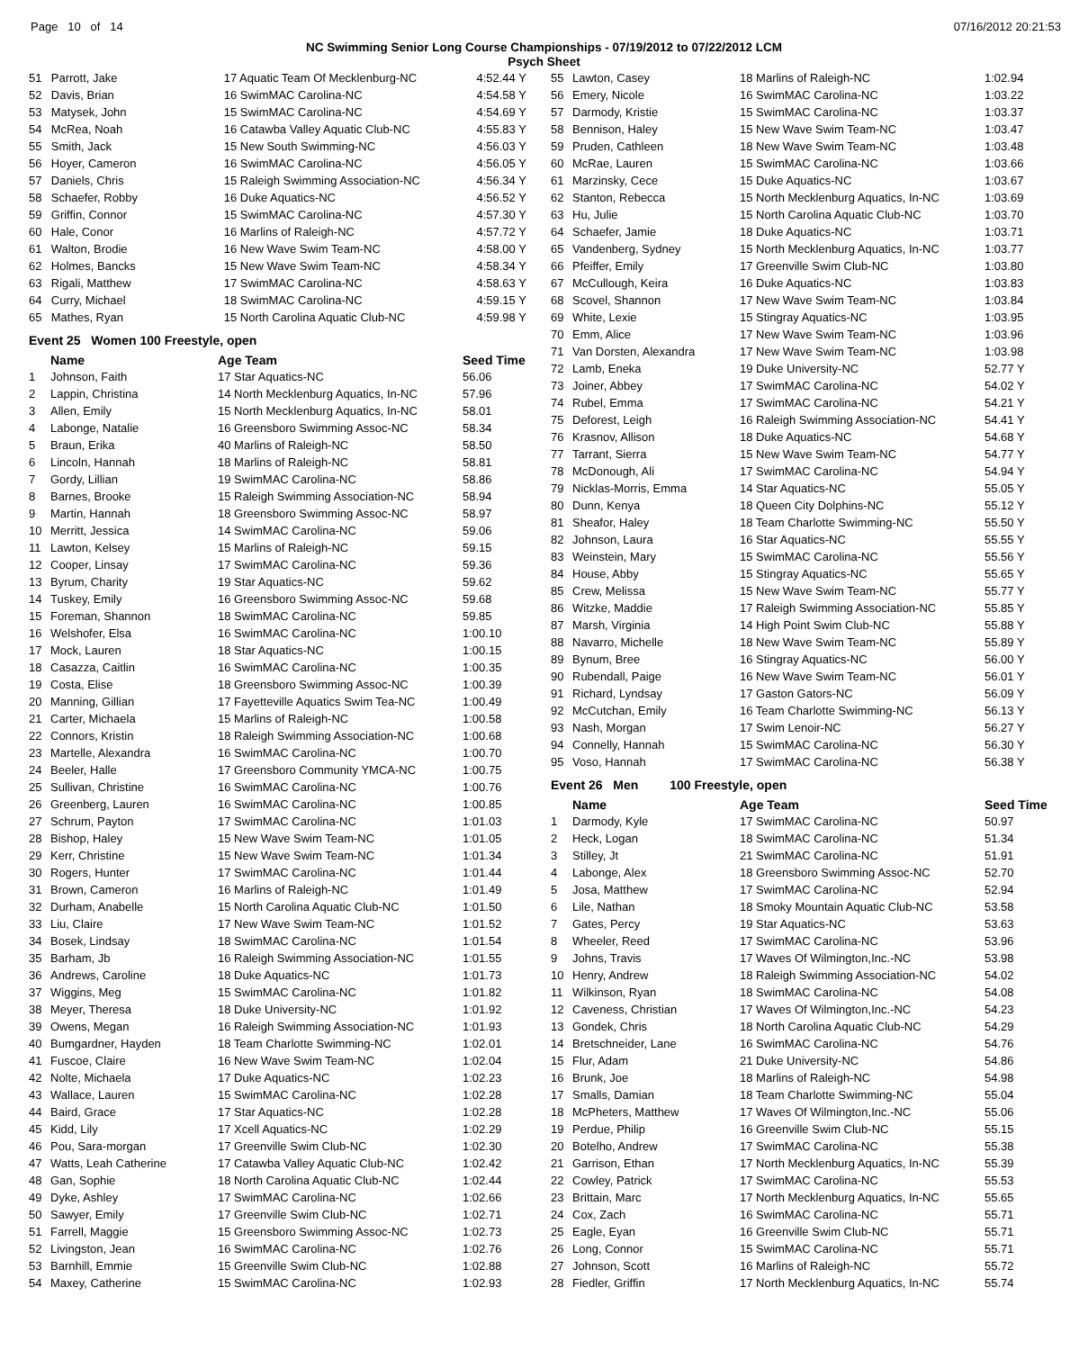Page 10 of 14 07/16/2012 20:21:53
NC Swimming Senior Long Course Championships - 07/19/2012 to 07/22/2012 LCM
Psych Sheet
| 51 | Parrott, Jake | 17 Aquatic Team Of Mecklenburg-NC | 4:52.44 Y |
| 52 | Davis, Brian | 16 SwimMAC Carolina-NC | 4:54.58 Y |
| 53 | Matysek, John | 15 SwimMAC Carolina-NC | 4:54.69 Y |
| 54 | McRea, Noah | 16 Catawba Valley Aquatic Club-NC | 4:55.83 Y |
| 55 | Smith, Jack | 15 New South Swimming-NC | 4:56.03 Y |
| 56 | Hoyer, Cameron | 16 SwimMAC Carolina-NC | 4:56.05 Y |
| 57 | Daniels, Chris | 15 Raleigh Swimming Association-NC | 4:56.34 Y |
| 58 | Schaefer, Robby | 16 Duke Aquatics-NC | 4:56.52 Y |
| 59 | Griffin, Connor | 15 SwimMAC Carolina-NC | 4:57.30 Y |
| 60 | Hale, Conor | 16 Marlins of Raleigh-NC | 4:57.72 Y |
| 61 | Walton, Brodie | 16 New Wave Swim Team-NC | 4:58.00 Y |
| 62 | Holmes, Bancks | 15 New Wave Swim Team-NC | 4:58.34 Y |
| 63 | Rigali, Matthew | 17 SwimMAC Carolina-NC | 4:58.63 Y |
| 64 | Curry, Michael | 18 SwimMAC Carolina-NC | 4:59.15 Y |
| 65 | Mathes, Ryan | 15 North Carolina Aquatic Club-NC | 4:59.98 Y |
Event 25 Women 100 Freestyle, open
| | Name | Age Team | Seed Time |
| --- | --- | --- | --- |
| 1 | Johnson, Faith | 17 Star Aquatics-NC | 56.06 |
| 2 | Lappin, Christina | 14 North Mecklenburg Aquatics, In-NC | 57.96 |
| 3 | Allen, Emily | 15 North Mecklenburg Aquatics, In-NC | 58.01 |
| 4 | Labonge, Natalie | 16 Greensboro Swimming Assoc-NC | 58.34 |
| 5 | Braun, Erika | 40 Marlins of Raleigh-NC | 58.50 |
| 6 | Lincoln, Hannah | 18 Marlins of Raleigh-NC | 58.81 |
| 7 | Gordy, Lillian | 19 SwimMAC Carolina-NC | 58.86 |
| 8 | Barnes, Brooke | 15 Raleigh Swimming Association-NC | 58.94 |
| 9 | Martin, Hannah | 18 Greensboro Swimming Assoc-NC | 58.97 |
| 10 | Merritt, Jessica | 14 SwimMAC Carolina-NC | 59.06 |
| 11 | Lawton, Kelsey | 15 Marlins of Raleigh-NC | 59.15 |
| 12 | Cooper, Linsay | 17 SwimMAC Carolina-NC | 59.36 |
| 13 | Byrum, Charity | 19 Star Aquatics-NC | 59.62 |
| 14 | Tuskey, Emily | 16 Greensboro Swimming Assoc-NC | 59.68 |
| 15 | Foreman, Shannon | 18 SwimMAC Carolina-NC | 59.85 |
| 16 | Welshofer, Elsa | 16 SwimMAC Carolina-NC | 1:00.10 |
| 17 | Mock, Lauren | 18 Star Aquatics-NC | 1:00.15 |
| 18 | Casazza, Caitlin | 16 SwimMAC Carolina-NC | 1:00.35 |
| 19 | Costa, Elise | 18 Greensboro Swimming Assoc-NC | 1:00.39 |
| 20 | Manning, Gillian | 17 Fayetteville Aquatics Swim Tea-NC | 1:00.49 |
| 21 | Carter, Michaela | 15 Marlins of Raleigh-NC | 1:00.58 |
| 22 | Connors, Kristin | 18 Raleigh Swimming Association-NC | 1:00.68 |
| 23 | Martelle, Alexandra | 16 SwimMAC Carolina-NC | 1:00.70 |
| 24 | Beeler, Halle | 17 Greensboro Community YMCA-NC | 1:00.75 |
| 25 | Sullivan, Christine | 16 SwimMAC Carolina-NC | 1:00.76 |
| 26 | Greenberg, Lauren | 16 SwimMAC Carolina-NC | 1:00.85 |
| 27 | Schrum, Payton | 17 SwimMAC Carolina-NC | 1:01.03 |
| 28 | Bishop, Haley | 15 New Wave Swim Team-NC | 1:01.05 |
| 29 | Kerr, Christine | 15 New Wave Swim Team-NC | 1:01.34 |
| 30 | Rogers, Hunter | 17 SwimMAC Carolina-NC | 1:01.44 |
| 31 | Brown, Cameron | 16 Marlins of Raleigh-NC | 1:01.49 |
| 32 | Durham, Anabelle | 15 North Carolina Aquatic Club-NC | 1:01.50 |
| 33 | Liu, Claire | 17 New Wave Swim Team-NC | 1:01.52 |
| 34 | Bosek, Lindsay | 18 SwimMAC Carolina-NC | 1:01.54 |
| 35 | Barham, Jb | 16 Raleigh Swimming Association-NC | 1:01.55 |
| 36 | Andrews, Caroline | 18 Duke Aquatics-NC | 1:01.73 |
| 37 | Wiggins, Meg | 15 SwimMAC Carolina-NC | 1:01.82 |
| 38 | Meyer, Theresa | 18 Duke University-NC | 1:01.92 |
| 39 | Owens, Megan | 16 Raleigh Swimming Association-NC | 1:01.93 |
| 40 | Bumgardner, Hayden | 18 Team Charlotte Swimming-NC | 1:02.01 |
| 41 | Fuscoe, Claire | 16 New Wave Swim Team-NC | 1:02.04 |
| 42 | Nolte, Michaela | 17 Duke Aquatics-NC | 1:02.23 |
| 43 | Wallace, Lauren | 15 SwimMAC Carolina-NC | 1:02.28 |
| 44 | Baird, Grace | 17 Star Aquatics-NC | 1:02.28 |
| 45 | Kidd, Lily | 17 Xcell Aquatics-NC | 1:02.29 |
| 46 | Pou, Sara-morgan | 17 Greenville Swim Club-NC | 1:02.30 |
| 47 | Watts, Leah Catherine | 17 Catawba Valley Aquatic Club-NC | 1:02.42 |
| 48 | Gan, Sophie | 18 North Carolina Aquatic Club-NC | 1:02.44 |
| 49 | Dyke, Ashley | 17 SwimMAC Carolina-NC | 1:02.66 |
| 50 | Sawyer, Emily | 17 Greenville Swim Club-NC | 1:02.71 |
| 51 | Farrell, Maggie | 15 Greensboro Swimming Assoc-NC | 1:02.73 |
| 52 | Livingston, Jean | 16 SwimMAC Carolina-NC | 1:02.76 |
| 53 | Barnhill, Emmie | 15 Greenville Swim Club-NC | 1:02.88 |
| 54 | Maxey, Catherine | 15 SwimMAC Carolina-NC | 1:02.93 |
| 55 | Lawton, Casey | 18 Marlins of Raleigh-NC | 1:02.94 |
| 56 | Emery, Nicole | 16 SwimMAC Carolina-NC | 1:03.22 |
| 57 | Darmody, Kristie | 15 SwimMAC Carolina-NC | 1:03.37 |
| 58 | Bennison, Haley | 15 New Wave Swim Team-NC | 1:03.47 |
| 59 | Pruden, Cathleen | 18 New Wave Swim Team-NC | 1:03.48 |
| 60 | McRae, Lauren | 15 SwimMAC Carolina-NC | 1:03.66 |
| 61 | Marzinsky, Cece | 15 Duke Aquatics-NC | 1:03.67 |
| 62 | Stanton, Rebecca | 15 North Mecklenburg Aquatics, In-NC | 1:03.69 |
| 63 | Hu, Julie | 15 North Carolina Aquatic Club-NC | 1:03.70 |
| 64 | Schaefer, Jamie | 18 Duke Aquatics-NC | 1:03.71 |
| 65 | Vandenberg, Sydney | 15 North Mecklenburg Aquatics, In-NC | 1:03.77 |
| 66 | Pfeiffer, Emily | 17 Greenville Swim Club-NC | 1:03.80 |
| 67 | McCullough, Keira | 16 Duke Aquatics-NC | 1:03.83 |
| 68 | Scovel, Shannon | 17 New Wave Swim Team-NC | 1:03.84 |
| 69 | White, Lexie | 15 Stingray Aquatics-NC | 1:03.95 |
| 70 | Emm, Alice | 17 New Wave Swim Team-NC | 1:03.96 |
| 71 | Van Dorsten, Alexandra | 17 New Wave Swim Team-NC | 1:03.98 |
| 72 | Lamb, Eneka | 19 Duke University-NC | 52.77 Y |
| 73 | Joiner, Abbey | 17 SwimMAC Carolina-NC | 54.02 Y |
| 74 | Rubel, Emma | 17 SwimMAC Carolina-NC | 54.21 Y |
| 75 | Deforest, Leigh | 16 Raleigh Swimming Association-NC | 54.41 Y |
| 76 | Krasnov, Allison | 18 Duke Aquatics-NC | 54.68 Y |
| 77 | Tarrant, Sierra | 15 New Wave Swim Team-NC | 54.77 Y |
| 78 | McDonough, Ali | 17 SwimMAC Carolina-NC | 54.94 Y |
| 79 | Nicklas-Morris, Emma | 14 Star Aquatics-NC | 55.05 Y |
| 80 | Dunn, Kenya | 18 Queen City Dolphins-NC | 55.12 Y |
| 81 | Sheafor, Haley | 18 Team Charlotte Swimming-NC | 55.50 Y |
| 82 | Johnson, Laura | 16 Star Aquatics-NC | 55.55 Y |
| 83 | Weinstein, Mary | 15 SwimMAC Carolina-NC | 55.56 Y |
| 84 | House, Abby | 15 Stingray Aquatics-NC | 55.65 Y |
| 85 | Crew, Melissa | 15 New Wave Swim Team-NC | 55.77 Y |
| 86 | Witzke, Maddie | 17 Raleigh Swimming Association-NC | 55.85 Y |
| 87 | Marsh, Virginia | 14 High Point Swim Club-NC | 55.88 Y |
| 88 | Navarro, Michelle | 18 New Wave Swim Team-NC | 55.89 Y |
| 89 | Bynum, Bree | 16 Stingray Aquatics-NC | 56.00 Y |
| 90 | Rubendall, Paige | 16 New Wave Swim Team-NC | 56.01 Y |
| 91 | Richard, Lyndsay | 17 Gaston Gators-NC | 56.09 Y |
| 92 | McCutchan, Emily | 16 Team Charlotte Swimming-NC | 56.13 Y |
| 93 | Nash, Morgan | 17 Swim Lenoir-NC | 56.27 Y |
| 94 | Connelly, Hannah | 15 SwimMAC Carolina-NC | 56.30 Y |
| 95 | Voso, Hannah | 17 SwimMAC Carolina-NC | 56.38 Y |
Event 26 Men 100 Freestyle, open
| | Name | Age Team | Seed Time |
| --- | --- | --- | --- |
| 1 | Darmody, Kyle | 17 SwimMAC Carolina-NC | 50.97 |
| 2 | Heck, Logan | 18 SwimMAC Carolina-NC | 51.34 |
| 3 | Stilley, Jt | 21 SwimMAC Carolina-NC | 51.91 |
| 4 | Labonge, Alex | 18 Greensboro Swimming Assoc-NC | 52.70 |
| 5 | Josa, Matthew | 17 SwimMAC Carolina-NC | 52.94 |
| 6 | Lile, Nathan | 18 Smoky Mountain Aquatic Club-NC | 53.58 |
| 7 | Gates, Percy | 19 Star Aquatics-NC | 53.63 |
| 8 | Wheeler, Reed | 17 SwimMAC Carolina-NC | 53.96 |
| 9 | Johns, Travis | 17 Waves Of Wilmington,Inc.-NC | 53.98 |
| 10 | Henry, Andrew | 18 Raleigh Swimming Association-NC | 54.02 |
| 11 | Wilkinson, Ryan | 18 SwimMAC Carolina-NC | 54.08 |
| 12 | Caveness, Christian | 17 Waves Of Wilmington,Inc.-NC | 54.23 |
| 13 | Gondek, Chris | 18 North Carolina Aquatic Club-NC | 54.29 |
| 14 | Bretschneider, Lane | 16 SwimMAC Carolina-NC | 54.76 |
| 15 | Flur, Adam | 21 Duke University-NC | 54.86 |
| 16 | Brunk, Joe | 18 Marlins of Raleigh-NC | 54.98 |
| 17 | Smalls, Damian | 18 Team Charlotte Swimming-NC | 55.04 |
| 18 | McPheters, Matthew | 17 Waves Of Wilmington,Inc.-NC | 55.06 |
| 19 | Perdue, Philip | 16 Greenville Swim Club-NC | 55.15 |
| 20 | Botelho, Andrew | 17 SwimMAC Carolina-NC | 55.38 |
| 21 | Garrison, Ethan | 17 North Mecklenburg Aquatics, In-NC | 55.39 |
| 22 | Cowley, Patrick | 17 SwimMAC Carolina-NC | 55.53 |
| 23 | Brittain, Marc | 17 North Mecklenburg Aquatics, In-NC | 55.65 |
| 24 | Cox, Zach | 16 SwimMAC Carolina-NC | 55.71 |
| 25 | Eagle, Eyan | 16 Greenville Swim Club-NC | 55.71 |
| 26 | Long, Connor | 15 SwimMAC Carolina-NC | 55.71 |
| 27 | Johnson, Scott | 16 Marlins of Raleigh-NC | 55.72 |
| 28 | Fiedler, Griffin | 17 North Mecklenburg Aquatics, In-NC | 55.74 |